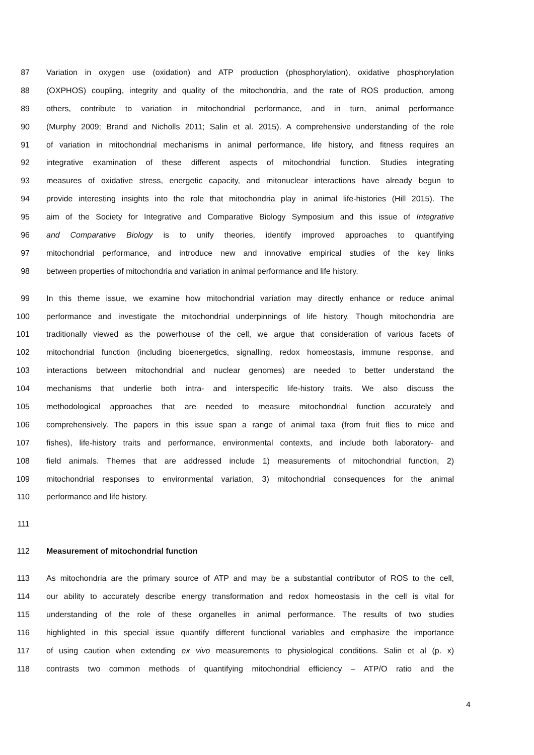87 Variation in oxygen use (oxidation) and ATP production (phosphorylation), oxidative phosphorylation
88 (OXPHOS) coupling, integrity and quality of the mitochondria, and the rate of ROS production, among
89 others, contribute to variation in mitochondrial performance, and in turn, animal performance
90 (Murphy 2009; Brand and Nicholls 2011; Salin et al. 2015). A comprehensive understanding of the role
91 of variation in mitochondrial mechanisms in animal performance, life history, and fitness requires an
92 integrative examination of these different aspects of mitochondrial function. Studies integrating
93 measures of oxidative stress, energetic capacity, and mitonuclear interactions have already begun to
94 provide interesting insights into the role that mitochondria play in animal life-histories (Hill 2015). The
95 aim of the Society for Integrative and Comparative Biology Symposium and this issue of Integrative
96 and Comparative Biology is to unify theories, identify improved approaches to quantifying
97 mitochondrial performance, and introduce new and innovative empirical studies of the key links
98 between properties of mitochondria and variation in animal performance and life history.
99 In this theme issue, we examine how mitochondrial variation may directly enhance or reduce animal
100 performance and investigate the mitochondrial underpinnings of life history. Though mitochondria are
101 traditionally viewed as the powerhouse of the cell, we argue that consideration of various facets of
102 mitochondrial function (including bioenergetics, signalling, redox homeostasis, immune response, and
103 interactions between mitochondrial and nuclear genomes) are needed to better understand the
104 mechanisms that underlie both intra- and interspecific life-history traits. We also discuss the
105 methodological approaches that are needed to measure mitochondrial function accurately and
106 comprehensively. The papers in this issue span a range of animal taxa (from fruit flies to mice and
107 fishes), life-history traits and performance, environmental contexts, and include both laboratory- and
108 field animals. Themes that are addressed include 1) measurements of mitochondrial function, 2)
109 mitochondrial responses to environmental variation, 3) mitochondrial consequences for the animal
110 performance and life history.
111
112 Measurement of mitochondrial function
113 As mitochondria are the primary source of ATP and may be a substantial contributor of ROS to the cell,
114 our ability to accurately describe energy transformation and redox homeostasis in the cell is vital for
115 understanding of the role of these organelles in animal performance. The results of two studies
116 highlighted in this special issue quantify different functional variables and emphasize the importance
117 of using caution when extending ex vivo measurements to physiological conditions. Salin et al (p. x)
118 contrasts two common methods of quantifying mitochondrial efficiency – ATP/O ratio and the
4